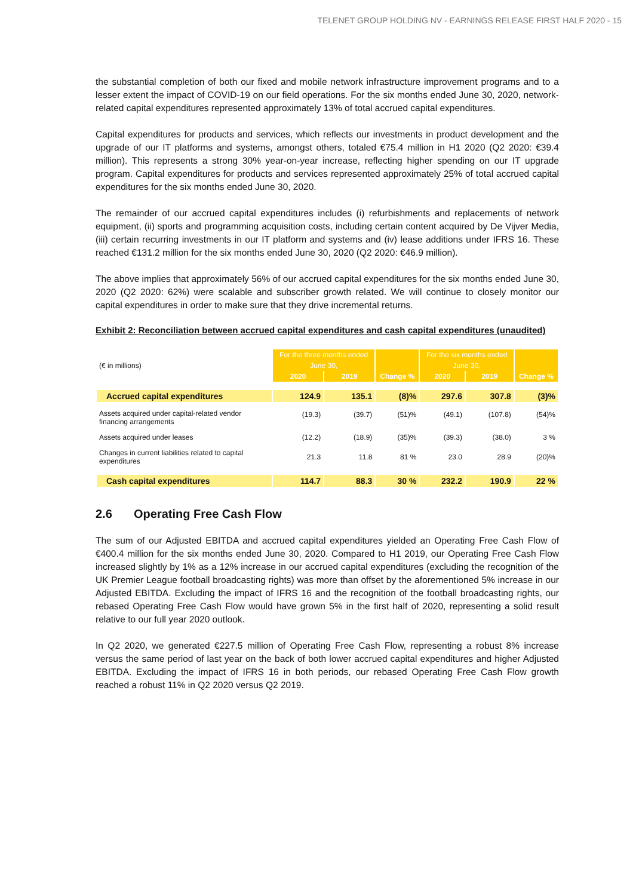TELENET GROUP HOLDING NV - EARNINGS RELEASE FIRST HALF 2020 - 15
the substantial completion of both our fixed and mobile network infrastructure improvement programs and to a lesser extent the impact of COVID-19 on our field operations. For the six months ended June 30, 2020, network-related capital expenditures represented approximately 13% of total accrued capital expenditures.
Capital expenditures for products and services, which reflects our investments in product development and the upgrade of our IT platforms and systems, amongst others, totaled €75.4 million in H1 2020 (Q2 2020: €39.4 million). This represents a strong 30% year-on-year increase, reflecting higher spending on our IT upgrade program. Capital expenditures for products and services represented approximately 25% of total accrued capital expenditures for the six months ended June 30, 2020.
The remainder of our accrued capital expenditures includes (i) refurbishments and replacements of network equipment, (ii) sports and programming acquisition costs, including certain content acquired by De Vijver Media, (iii) certain recurring investments in our IT platform and systems and (iv) lease additions under IFRS 16. These reached €131.2 million for the six months ended June 30, 2020 (Q2 2020: €46.9 million).
The above implies that approximately 56% of our accrued capital expenditures for the six months ended June 30, 2020 (Q2 2020: 62%) were scalable and subscriber growth related. We will continue to closely monitor our capital expenditures in order to make sure that they drive incremental returns.
Exhibit 2: Reconciliation between accrued capital expenditures and cash capital expenditures (unaudited)
| (€ in millions) | For the three months ended | | | For the six months ended | | |
| | June 30, | | | June 30, | | |
| | 2020 | 2019 | Change % | 2020 | 2019 | Change % |
| Accrued capital expenditures | 124.9 | 135.1 | (8)% | 297.6 | 307.8 | (3)% |
| Assets acquired under capital-related vendor financing arrangements | (19.3) | (39.7) | (51)% | (49.1) | (107.8) | (54)% |
| Assets acquired under leases | (12.2) | (18.9) | (35)% | (39.3) | (38.0) | 3 % |
| Changes in current liabilities related to capital expenditures | 21.3 | 11.8 | 81 % | 23.0 | 28.9 | (20)% |
| Cash capital expenditures | 114.7 | 88.3 | 30 % | 232.2 | 190.9 | 22 % |
2.6 Operating Free Cash Flow
The sum of our Adjusted EBITDA and accrued capital expenditures yielded an Operating Free Cash Flow of €400.4 million for the six months ended June 30, 2020. Compared to H1 2019, our Operating Free Cash Flow increased slightly by 1% as a 12% increase in our accrued capital expenditures (excluding the recognition of the UK Premier League football broadcasting rights) was more than offset by the aforementioned 5% increase in our Adjusted EBITDA. Excluding the impact of IFRS 16 and the recognition of the football broadcasting rights, our rebased Operating Free Cash Flow would have grown 5% in the first half of 2020, representing a solid result relative to our full year 2020 outlook.
In Q2 2020, we generated €227.5 million of Operating Free Cash Flow, representing a robust 8% increase versus the same period of last year on the back of both lower accrued capital expenditures and higher Adjusted EBITDA. Excluding the impact of IFRS 16 in both periods, our rebased Operating Free Cash Flow growth reached a robust 11% in Q2 2020 versus Q2 2019.